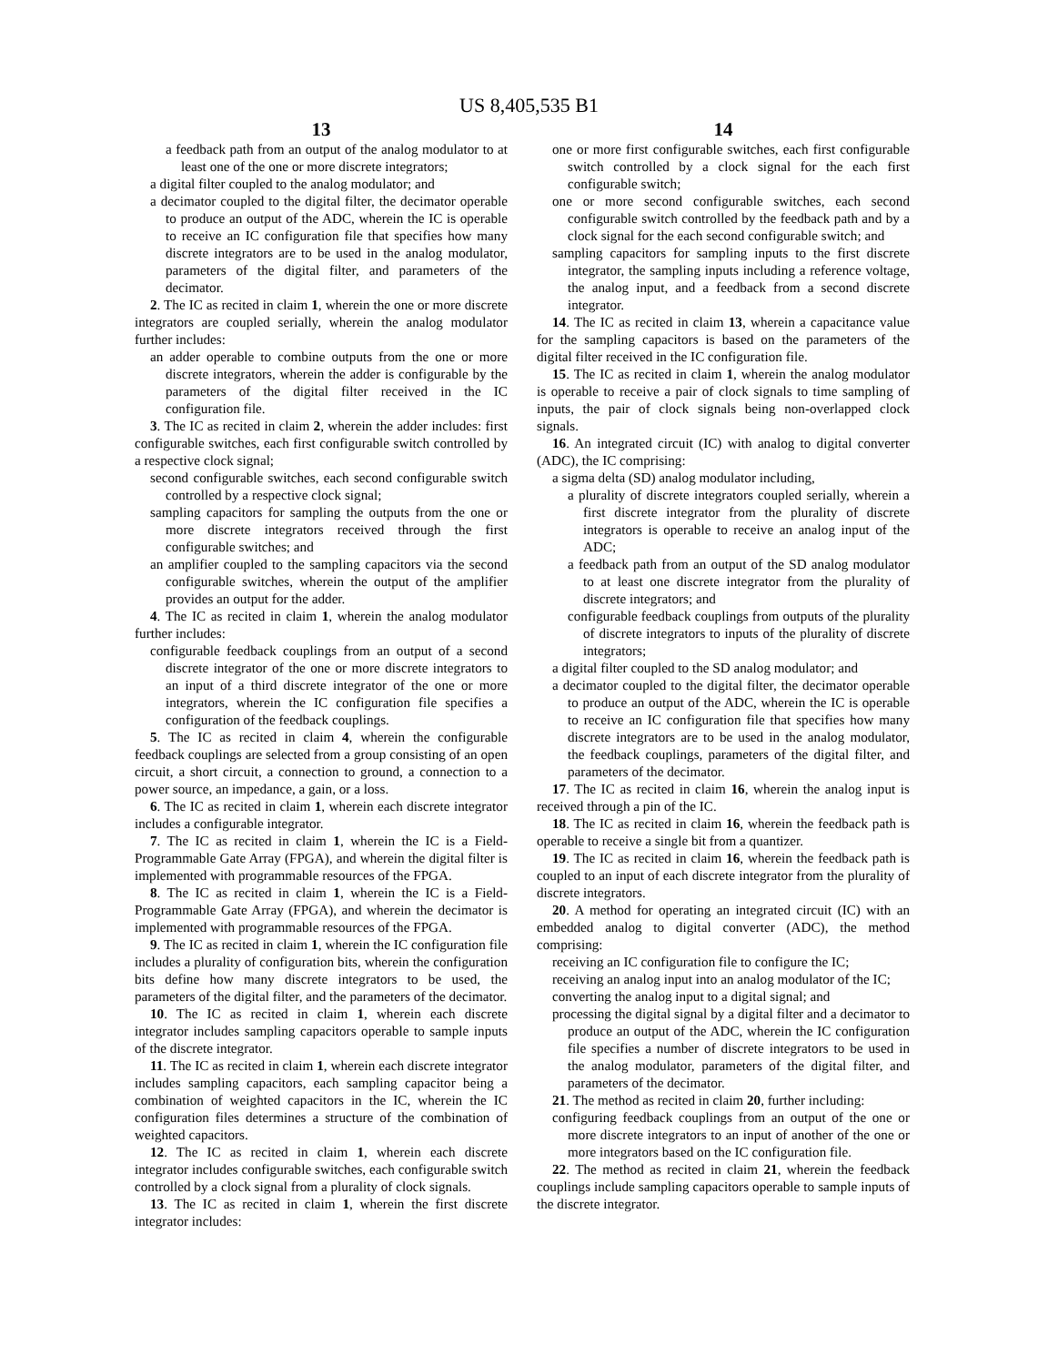US 8,405,535 B1
13
a feedback path from an output of the analog modulator to at least one of the one or more discrete integrators;
a digital filter coupled to the analog modulator; and
a decimator coupled to the digital filter, the decimator operable to produce an output of the ADC, wherein the IC is operable to receive an IC configuration file that specifies how many discrete integrators are to be used in the analog modulator, parameters of the digital filter, and parameters of the decimator.
2. The IC as recited in claim 1, wherein the one or more discrete integrators are coupled serially, wherein the analog modulator further includes:
an adder operable to combine outputs from the one or more discrete integrators, wherein the adder is configurable by the parameters of the digital filter received in the IC configuration file.
3. The IC as recited in claim 2, wherein the adder includes: first configurable switches, each first configurable switch controlled by a respective clock signal;
second configurable switches, each second configurable switch controlled by a respective clock signal;
sampling capacitors for sampling the outputs from the one or more discrete integrators received through the first configurable switches; and
an amplifier coupled to the sampling capacitors via the second configurable switches, wherein the output of the amplifier provides an output for the adder.
4. The IC as recited in claim 1, wherein the analog modulator further includes:
configurable feedback couplings from an output of a second discrete integrator of the one or more discrete integrators to an input of a third discrete integrator of the one or more integrators, wherein the IC configuration file specifies a configuration of the feedback couplings.
5. The IC as recited in claim 4, wherein the configurable feedback couplings are selected from a group consisting of an open circuit, a short circuit, a connection to ground, a connection to a power source, an impedance, a gain, or a loss.
6. The IC as recited in claim 1, wherein each discrete integrator includes a configurable integrator.
7. The IC as recited in claim 1, wherein the IC is a Field-Programmable Gate Array (FPGA), and wherein the digital filter is implemented with programmable resources of the FPGA.
8. The IC as recited in claim 1, wherein the IC is a Field-Programmable Gate Array (FPGA), and wherein the decimator is implemented with programmable resources of the FPGA.
9. The IC as recited in claim 1, wherein the IC configuration file includes a plurality of configuration bits, wherein the configuration bits define how many discrete integrators to be used, the parameters of the digital filter, and the parameters of the decimator.
10. The IC as recited in claim 1, wherein each discrete integrator includes sampling capacitors operable to sample inputs of the discrete integrator.
11. The IC as recited in claim 1, wherein each discrete integrator includes sampling capacitors, each sampling capacitor being a combination of weighted capacitors in the IC, wherein the IC configuration files determines a structure of the combination of weighted capacitors.
12. The IC as recited in claim 1, wherein each discrete integrator includes configurable switches, each configurable switch controlled by a clock signal from a plurality of clock signals.
13. The IC as recited in claim 1, wherein the first discrete integrator includes:
14
one or more first configurable switches, each first configurable switch controlled by a clock signal for the each first configurable switch;
one or more second configurable switches, each second configurable switch controlled by the feedback path and by a clock signal for the each second configurable switch; and
sampling capacitors for sampling inputs to the first discrete integrator, the sampling inputs including a reference voltage, the analog input, and a feedback from a second discrete integrator.
14. The IC as recited in claim 13, wherein a capacitance value for the sampling capacitors is based on the parameters of the digital filter received in the IC configuration file.
15. The IC as recited in claim 1, wherein the analog modulator is operable to receive a pair of clock signals to time sampling of inputs, the pair of clock signals being non-overlapped clock signals.
16. An integrated circuit (IC) with analog to digital converter (ADC), the IC comprising:
a sigma delta (SD) analog modulator including,
a plurality of discrete integrators coupled serially, wherein a first discrete integrator from the plurality of discrete integrators is operable to receive an analog input of the ADC;
a feedback path from an output of the SD analog modulator to at least one discrete integrator from the plurality of discrete integrators; and
configurable feedback couplings from outputs of the plurality of discrete integrators to inputs of the plurality of discrete integrators;
a digital filter coupled to the SD analog modulator; and
a decimator coupled to the digital filter, the decimator operable to produce an output of the ADC, wherein the IC is operable to receive an IC configuration file that specifies how many discrete integrators are to be used in the analog modulator, the feedback couplings, parameters of the digital filter, and parameters of the decimator.
17. The IC as recited in claim 16, wherein the analog input is received through a pin of the IC.
18. The IC as recited in claim 16, wherein the feedback path is operable to receive a single bit from a quantizer.
19. The IC as recited in claim 16, wherein the feedback path is coupled to an input of each discrete integrator from the plurality of discrete integrators.
20. A method for operating an integrated circuit (IC) with an embedded analog to digital converter (ADC), the method comprising:
receiving an IC configuration file to configure the IC;
receiving an analog input into an analog modulator of the IC;
converting the analog input to a digital signal; and
processing the digital signal by a digital filter and a decimator to produce an output of the ADC, wherein the IC configuration file specifies a number of discrete integrators to be used in the analog modulator, parameters of the digital filter, and parameters of the decimator.
21. The method as recited in claim 20, further including:
configuring feedback couplings from an output of the one or more discrete integrators to an input of another of the one or more integrators based on the IC configuration file.
22. The method as recited in claim 21, wherein the feedback couplings include sampling capacitors operable to sample inputs of the discrete integrator.